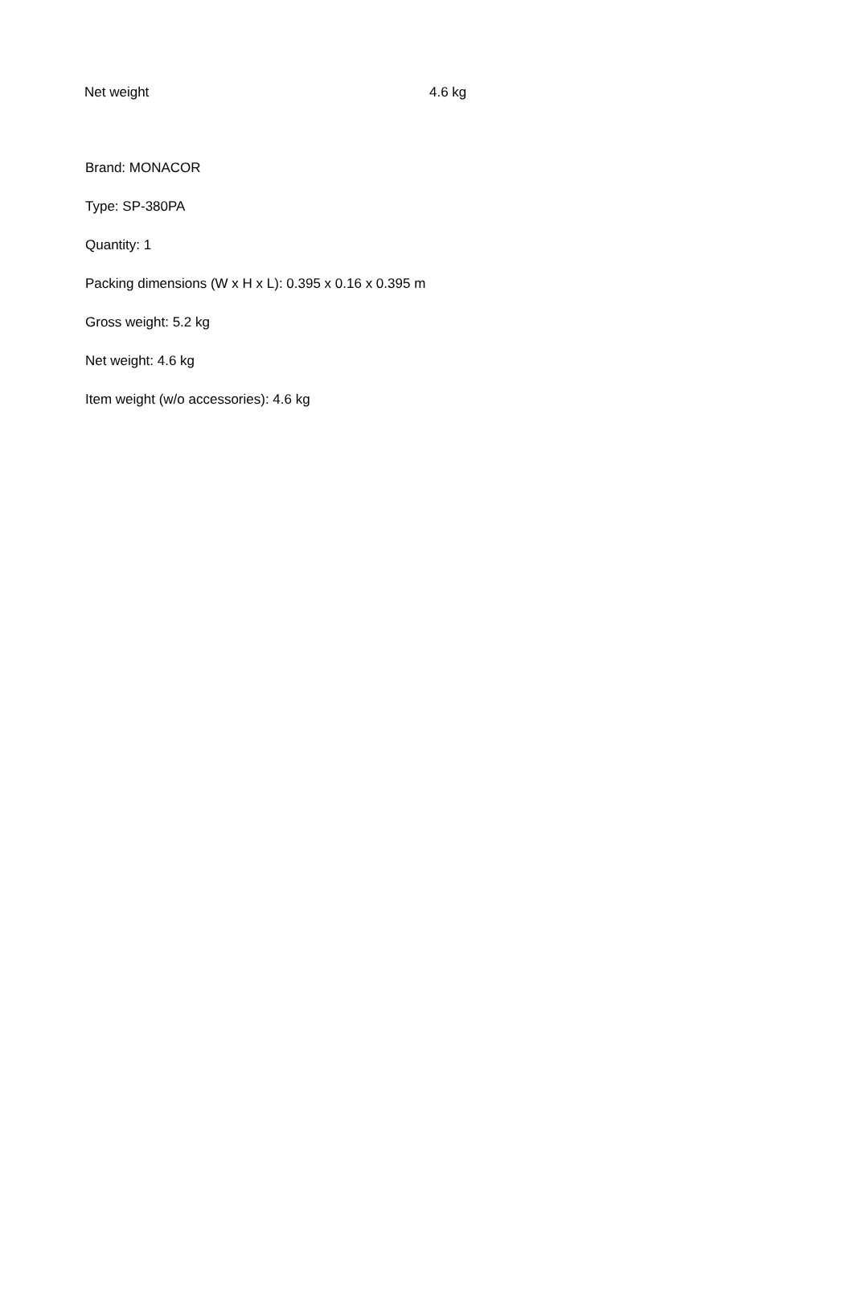| Net weight | 4.6 kg |
Brand: MONACOR
Type: SP-380PA
Quantity: 1
Packing dimensions (W x H x L): 0.395 x 0.16 x 0.395 m
Gross weight: 5.2 kg
Net weight: 4.6 kg
Item weight (w/o accessories): 4.6 kg